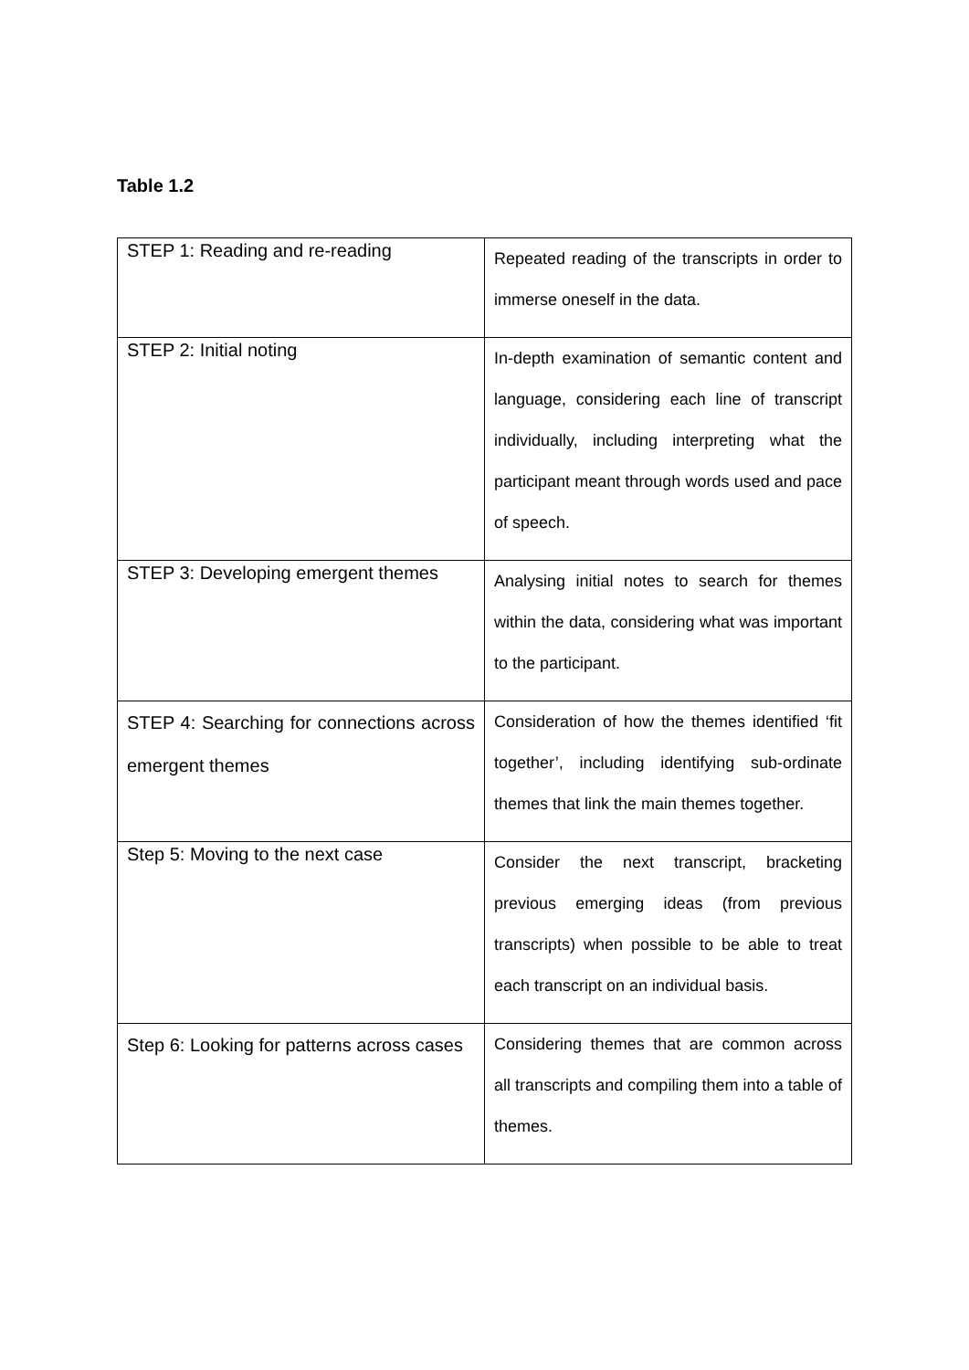Table 1.2
| STEP 1: Reading and re-reading | Repeated reading of the transcripts in order to immerse oneself in the data. |
| STEP 2: Initial noting | In-depth examination of semantic content and language, considering each line of transcript individually, including interpreting what the participant meant through words used and pace of speech. |
| STEP 3: Developing emergent themes | Analysing initial notes to search for themes within the data, considering what was important to the participant. |
| STEP 4: Searching for connections across emergent themes | Consideration of how the themes identified ‘fit together’, including identifying sub-ordinate themes that link the main themes together. |
| Step 5: Moving to the next case | Consider the next transcript, bracketing previous emerging ideas (from previous transcripts) when possible to be able to treat each transcript on an individual basis. |
| Step 6: Looking for patterns across cases | Considering themes that are common across all transcripts and compiling them into a table of themes. |